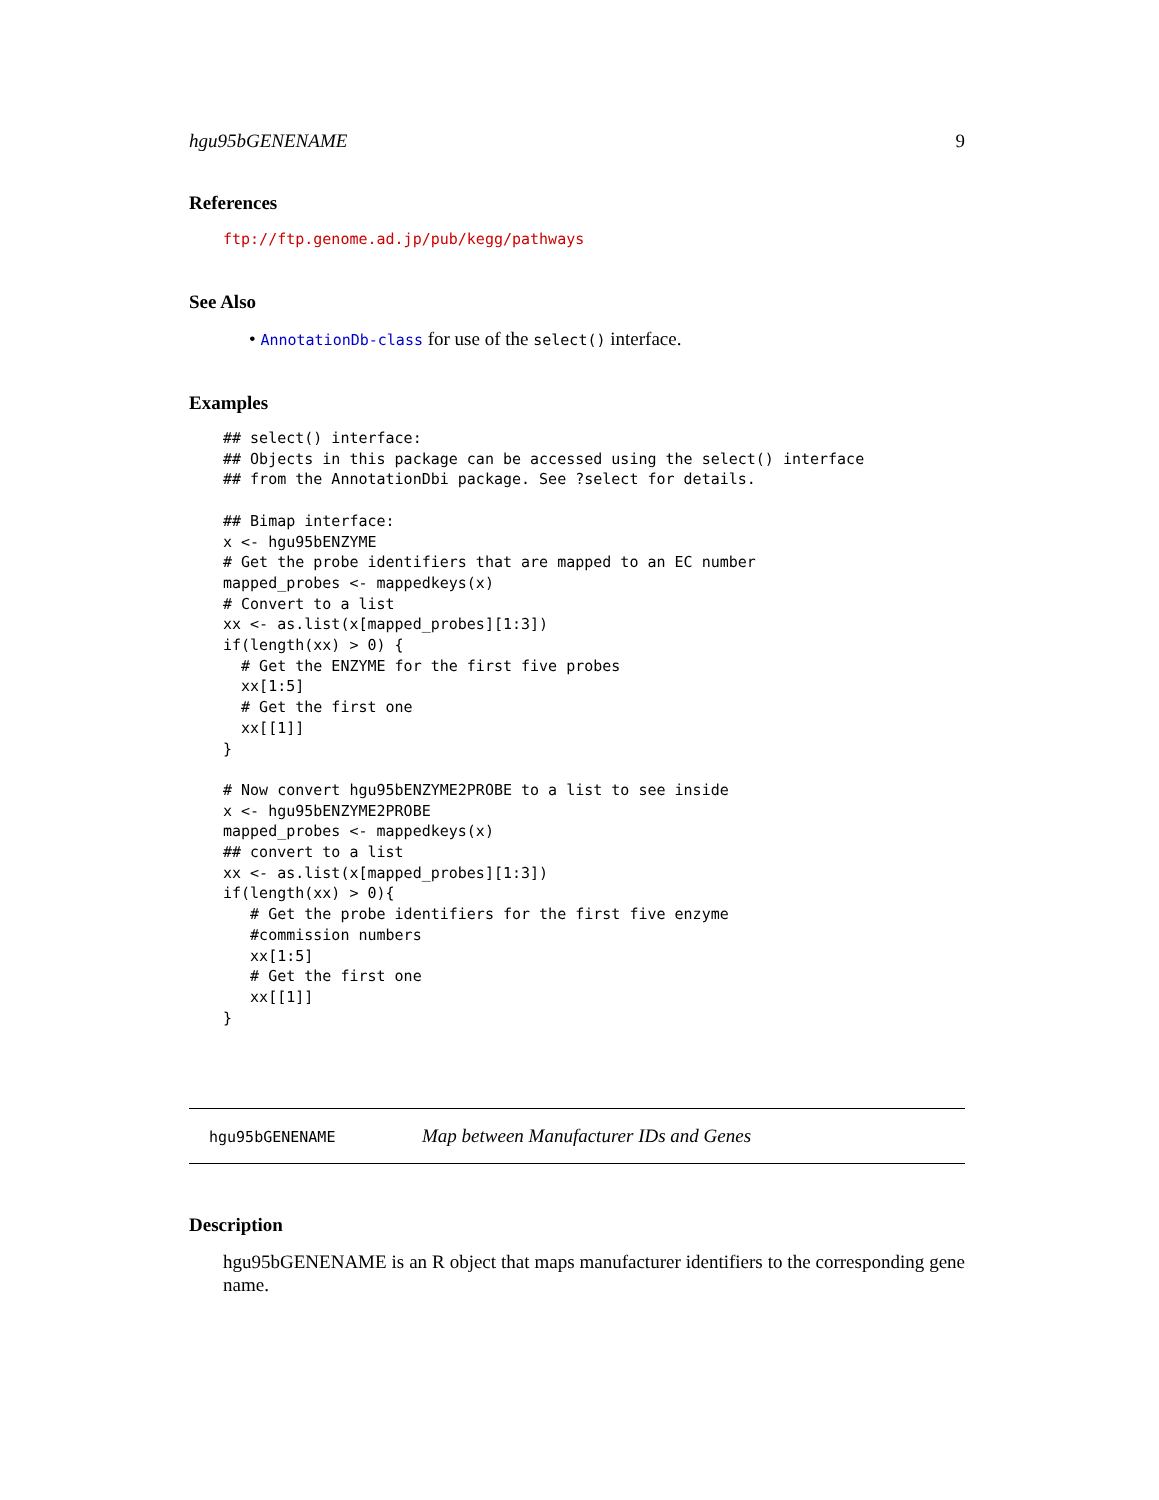hgu95bGENENAME 9
References
ftp://ftp.genome.ad.jp/pub/kegg/pathways
See Also
• AnnotationDb-class for use of the select() interface.
Examples
## select() interface:
## Objects in this package can be accessed using the select() interface
## from the AnnotationDbi package. See ?select for details.

## Bimap interface:
x <- hgu95bENZYME
# Get the probe identifiers that are mapped to an EC number
mapped_probes <- mappedkeys(x)
# Convert to a list
xx <- as.list(x[mapped_probes][1:3])
if(length(xx) > 0) {
  # Get the ENZYME for the first five probes
  xx[1:5]
  # Get the first one
  xx[[1]]
}

# Now convert hgu95bENZYME2PROBE to a list to see inside
x <- hgu95bENZYME2PROBE
mapped_probes <- mappedkeys(x)
## convert to a list
xx <- as.list(x[mapped_probes][1:3])
if(length(xx) > 0){
   # Get the probe identifiers for the first five enzyme
   #commission numbers
   xx[1:5]
   # Get the first one
   xx[[1]]
}
hgu95bGENENAME Map between Manufacturer IDs and Genes
Description
hgu95bGENENAME is an R object that maps manufacturer identifiers to the corresponding gene name.